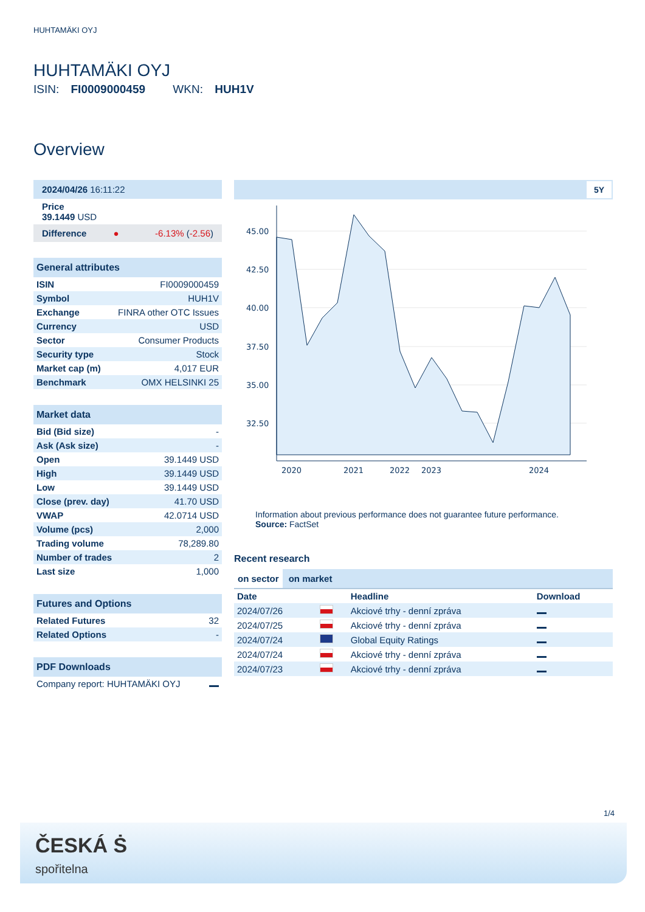HUHTAMÄKI OYJ
HUHTAMÄKI OYJ
ISIN: FI0009000459 WKN: HUH1V
Overview
| 2024/04/26 16:11:22 |
| Price 39.1449 USD |
| Difference ● -6.13% ( -2.56 ) |
| General attributes | |
| --- | --- |
| ISIN | FI0009000459 |
| Symbol | HUH1V |
| Exchange | FINRA other OTC Issues |
| Currency | USD |
| Sector | Consumer Products |
| Security type | Stock |
| Market cap (m) | 4,017 EUR |
| Benchmark | OMX HELSINKI 25 |
| Market data | |
| --- | --- |
| Bid (Bid size) | - |
| Ask (Ask size) | - |
| Open | 39.1449 USD |
| High | 39.1449 USD |
| Low | 39.1449 USD |
| Close (prev. day) | 41.70 USD |
| VWAP | 42.0714 USD |
| Volume (pcs) | 2,000 |
| Trading volume | 78,289.80 |
| Number of trades | 2 |
| Last size | 1,000 |
| Futures and Options | |
| --- | --- |
| Related Futures | 32 |
| Related Options | - |
| PDF Downloads | |
| --- | --- |
| Company report: HUHTAMÄKI OYJ | |
5Y
45.00
42.50
40.00
37.50
35.00
32.50
2020
2021
2022
2023
2024
Information about previous performance does not guarantee future performance.
Source: FactSet
Recent research
on sector on market
| Date | | Headline | Download |
| --- | --- | --- | --- |
| 2024/07/26 | | Akciové trhy - denní zpráva | |
| 2024/07/25 | | Akciové trhy - denní zpráva | |
| 2024/07/24 | | Global Equity Ratings | |
| 2024/07/24 | | Akciové trhy - denní zpráva | |
| 2024/07/23 | | Akciové trhy - denní zpráva | |
1/4
ČESKÁ Ṡ
spořitelna